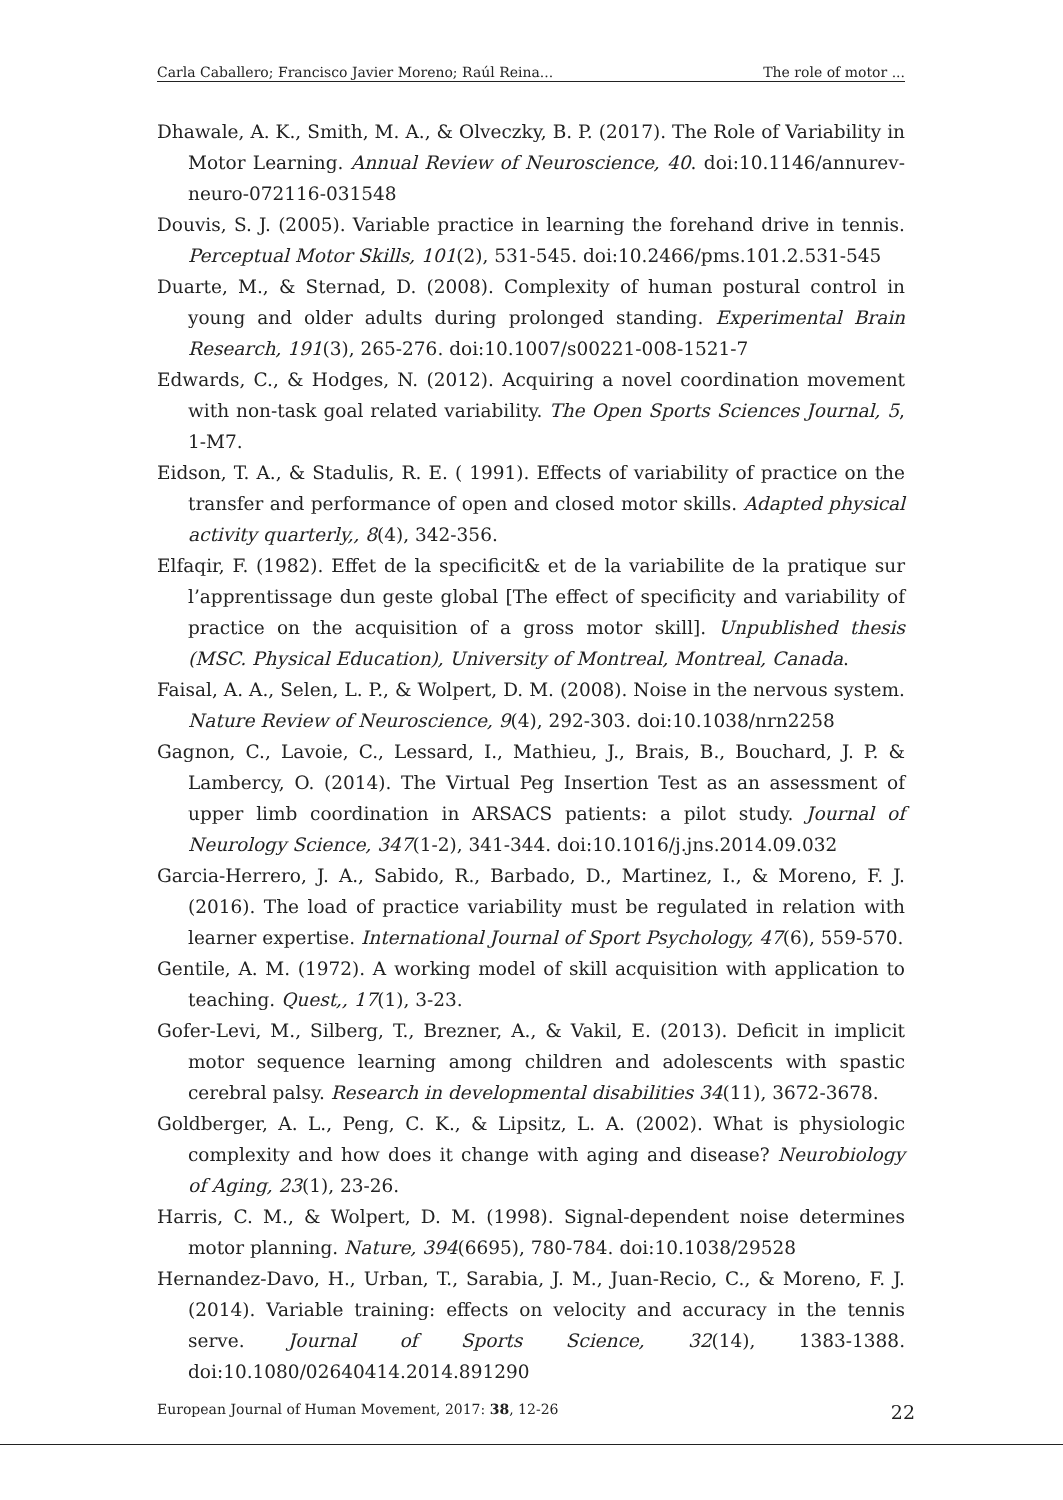Carla Caballero; Francisco Javier Moreno; Raúl Reina... The role of motor ...
Dhawale, A. K., Smith, M. A., & Olveczky, B. P. (2017). The Role of Variability in Motor Learning. Annual Review of Neuroscience, 40. doi:10.1146/annurev-neuro-072116-031548
Douvis, S. J. (2005). Variable practice in learning the forehand drive in tennis. Perceptual Motor Skills, 101(2), 531-545. doi:10.2466/pms.101.2.531-545
Duarte, M., & Sternad, D. (2008). Complexity of human postural control in young and older adults during prolonged standing. Experimental Brain Research, 191(3), 265-276. doi:10.1007/s00221-008-1521-7
Edwards, C., & Hodges, N. (2012). Acquiring a novel coordination movement with non-task goal related variability. The Open Sports Sciences Journal, 5, 1-M7.
Eidson, T. A., & Stadulis, R. E. ( 1991). Effects of variability of practice on the transfer and performance of open and closed motor skills. Adapted physical activity quarterly,, 8(4), 342-356.
Elfaqir, F. (1982). Effet de la specificit& et de la variabilite de la pratique sur l’apprentissage dun geste global [The effect of specificity and variability of practice on the acquisition of a gross motor skill]. Unpublished thesis (MSC. Physical Education), University of Montreal, Montreal, Canada.
Faisal, A. A., Selen, L. P., & Wolpert, D. M. (2008). Noise in the nervous system. Nature Review of Neuroscience, 9(4), 292-303. doi:10.1038/nrn2258
Gagnon, C., Lavoie, C., Lessard, I., Mathieu, J., Brais, B., Bouchard, J. P. & Lambercy, O. (2014). The Virtual Peg Insertion Test as an assessment of upper limb coordination in ARSACS patients: a pilot study. Journal of Neurology Science, 347(1-2), 341-344. doi:10.1016/j.jns.2014.09.032
Garcia-Herrero, J. A., Sabido, R., Barbado, D., Martinez, I., & Moreno, F. J. (2016). The load of practice variability must be regulated in relation with learner expertise. International Journal of Sport Psychology, 47(6), 559-570.
Gentile, A. M. (1972). A working model of skill acquisition with application to teaching. Quest,, 17(1), 3-23.
Gofer-Levi, M., Silberg, T., Brezner, A., & Vakil, E. (2013). Deficit in implicit motor sequence learning among children and adolescents with spastic cerebral palsy. Research in developmental disabilities 34(11), 3672-3678.
Goldberger, A. L., Peng, C. K., & Lipsitz, L. A. (2002). What is physiologic complexity and how does it change with aging and disease? Neurobiology of Aging, 23(1), 23-26.
Harris, C. M., & Wolpert, D. M. (1998). Signal-dependent noise determines motor planning. Nature, 394(6695), 780-784. doi:10.1038/29528
Hernandez-Davo, H., Urban, T., Sarabia, J. M., Juan-Recio, C., & Moreno, F. J. (2014). Variable training: effects on velocity and accuracy in the tennis serve. Journal of Sports Science, 32(14), 1383-1388. doi:10.1080/02640414.2014.891290
European Journal of Human Movement, 2017: 38, 12-26 22